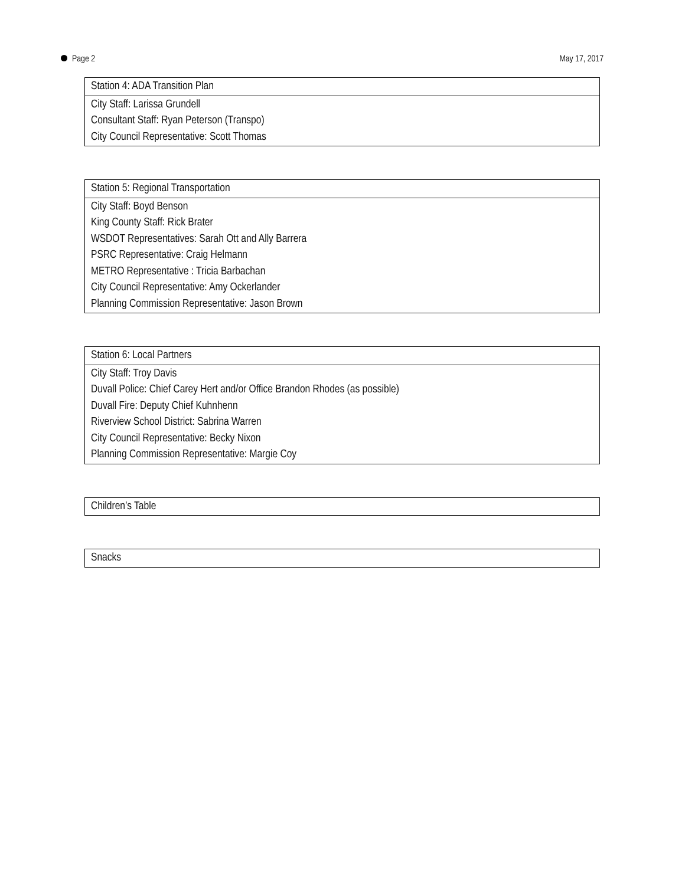Page 2 May 17, 2017
| Station 4: ADA Transition Plan |
| City Staff: Larissa Grundell Consultant Staff: Ryan Peterson (Transpo) City Council Representative: Scott Thomas |
| Station 5: Regional Transportation |
| City Staff: Boyd Benson King County Staff: Rick Brater WSDOT Representatives: Sarah Ott and Ally Barrera PSRC Representative: Craig Helmann METRO Representative : Tricia Barbachan City Council Representative: Amy Ockerlander Planning Commission Representative: Jason Brown |
| Station 6: Local Partners |
| City Staff: Troy Davis Duvall Police: Chief Carey Hert and/or Office Brandon Rhodes (as possible) Duvall Fire: Deputy Chief Kuhnhenn Riverview School District: Sabrina Warren City Council Representative: Becky Nixon Planning Commission Representative: Margie Coy |
| Children’s Table |
| Snacks |